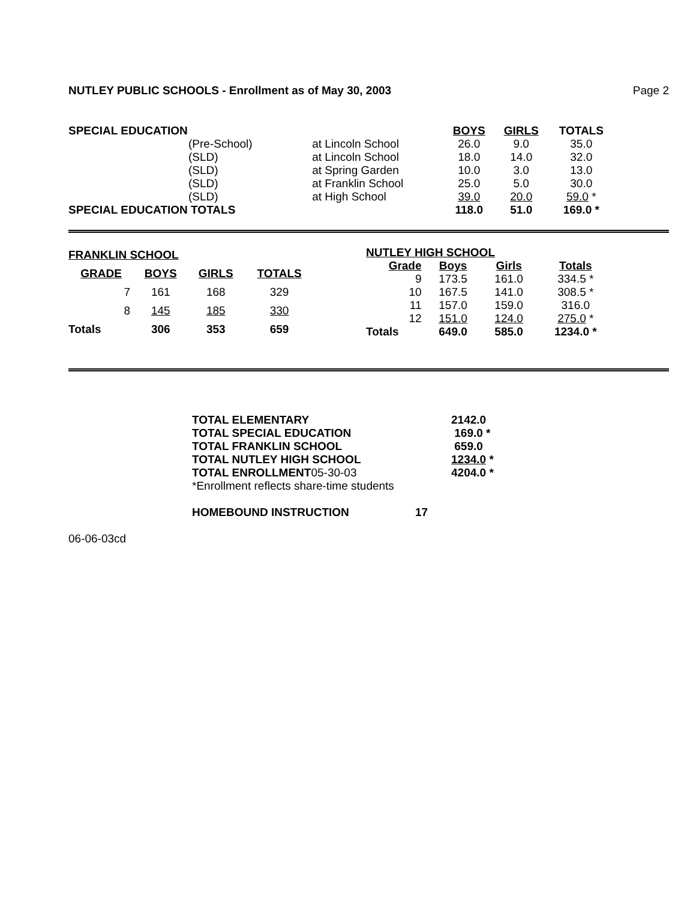NUTLEY PUBLIC SCHOOLS - Enrollment as of May 30, 2003 Page 2
| SPECIAL EDUCATION | | | BOYS | GIRLS | TOTALS |
| (Pre-School) | at Lincoln School | | 26.0 | 9.0 | 35.0 |
| (SLD) | at Lincoln School | | 18.0 | 14.0 | 32.0 |
| (SLD) | at Spring Garden | | 10.0 | 3.0 | 13.0 |
| (SLD) | at Franklin School | | 25.0 | 5.0 | 30.0 |
| (SLD) | at High School | | 39.0 | 20.0 | 59.0 * |
| SPECIAL EDUCATION TOTALS | | | 118.0 | 51.0 | 169.0 * |
| FRANKLIN SCHOOL | | | |
| --- | --- | --- | --- |
| GRADE | BOYS | GIRLS | TOTALS |
| 7 | 161 | 168 | 329 |
| 8 | 145 | 185 | 330 |
| Totals | 306 | 353 | 659 |
| NUTLEY HIGH SCHOOL | | | |
| --- | --- | --- | --- |
| Grade | Boys | Girls | Totals |
| 9 | 173.5 | 161.0 | 334.5 * |
| 10 | 167.5 | 141.0 | 308.5 * |
| 11 | 157.0 | 159.0 | 316.0 |
| 12 | 151.0 | 124.0 | 275.0 * |
| Totals | 649.0 | 585.0 | 1234.0 * |
| TOTAL ELEMENTARY | 2142.0 |
| --- | --- |
| TOTAL SPECIAL EDUCATION | 169.0 * |
| TOTAL FRANKLIN SCHOOL | 659.0 |
| TOTAL NUTLEY HIGH SCHOOL | 1234.0 * |
| TOTAL ENROLLMENT 05-30-03 | 4204.0 * |
| *Enrollment reflects share-time students | |
HOMEBOUND INSTRUCTION 17
06-06-03cd